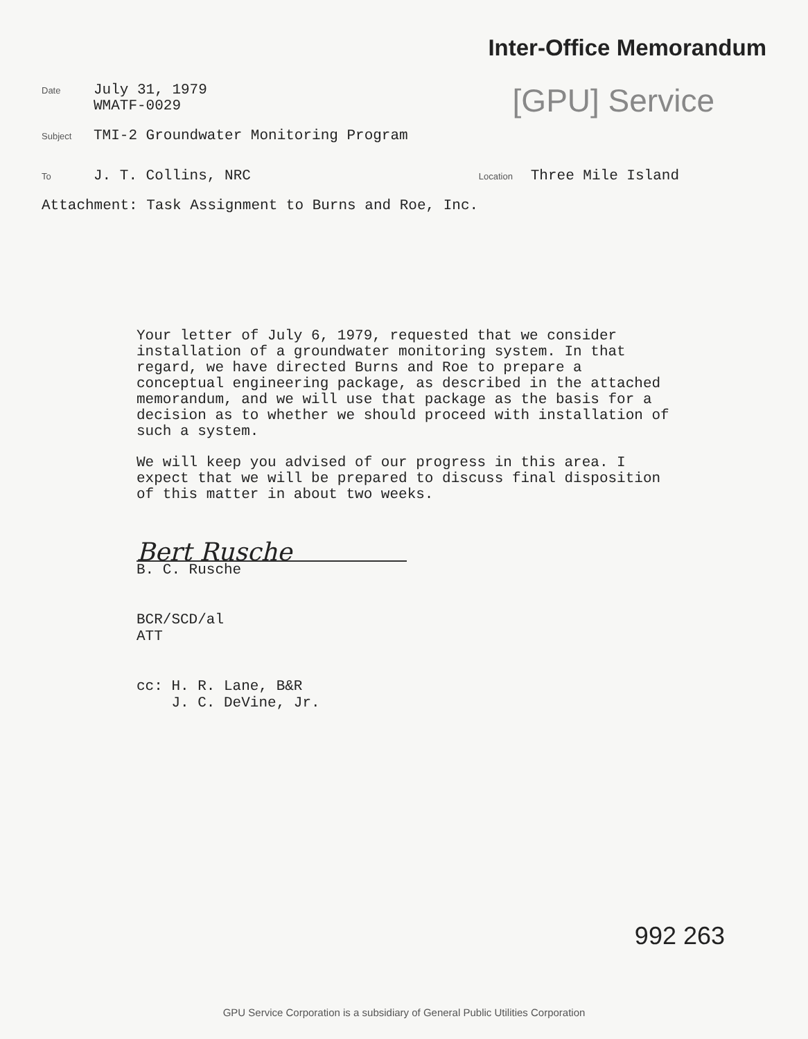Inter-Office Memorandum
Date July 31, 1979
WMATF-0029
Subject TMI-2 Groundwater Monitoring Program
[GPU] Service
To J. T. Collins, NRC
Location Three Mile Island
Attachment: Task Assignment to Burns and Roe, Inc.
Your letter of July 6, 1979, requested that we consider installation of a groundwater monitoring system. In that regard, we have directed Burns and Roe to prepare a conceptual engineering package, as described in the attached memorandum, and we will use that package as the basis for a decision as to whether we should proceed with installation of such a system.
We will keep you advised of our progress in this area. I expect that we will be prepared to discuss final disposition of this matter in about two weeks.
Bert Rusche
B. C. Rusche
BCR/SCD/al
ATT
cc: H. R. Lane, B&R
J. C. DeVine, Jr.
992 263
GPU Service Corporation is a subsidiary of General Public Utilities Corporation